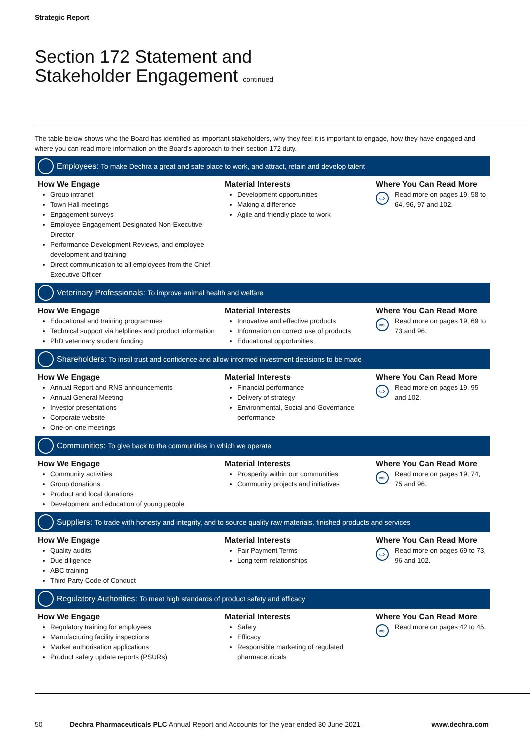Strategic Report
Section 172 Statement and
Stakeholder Engagement continued
The table below shows who the Board has identified as important stakeholders, why they feel it is important to engage, how they have engaged and where you can read more information on the Board’s approach to their section 172 duty.
Employees: To make Dechra a great and safe place to work, and attract, retain and develop talent
| How We Engage Group intranet Town Hall meetings Engagement surveys Employee Engagement Designated Non-Executive Director Performance Development Reviews, and employee development and training Direct communication to all employees from the Chief Executive Officer | Material Interests Development opportunities Making a difference Agile and friendly place to work | Where You Can Read More ⇨ Read more on pages 19, 58 to 64, 96, 97 and 102. |
Veterinary Professionals: To improve animal health and welfare
| How We Engage Educational and training programmes Technical support via helplines and product information PhD veterinary student funding | Material Interests Innovative and effective products Information on correct use of products Educational opportunities | Where You Can Read More ⇨ Read more on pages 19, 69 to 73 and 96. |
Shareholders: To instil trust and confidence and allow informed investment decisions to be made
| How We Engage Annual Report and RNS announcements Annual General Meeting Investor presentations Corporate website One-on-one meetings | Material Interests Financial performance Delivery of strategy Environmental, Social and Governance performance | Where You Can Read More ⇨ Read more on pages 19, 95 and 102. |
Communities: To give back to the communities in which we operate
| How We Engage Community activities Group donations Product and local donations Development and education of young people | Material Interests Prosperity within our communities Community projects and initiatives | Where You Can Read More ⇨ Read more on pages 19, 74, 75 and 96. |
Suppliers: To trade with honesty and integrity, and to source quality raw materials, finished products and services
| How We Engage Quality audits Due diligence ABC training Third Party Code of Conduct | Material Interests Fair Payment Terms Long term relationships | Where You Can Read More ⇨ Read more on pages 69 to 73, 96 and 102. |
Regulatory Authorities: To meet high standards of product safety and efficacy
| How We Engage Regulatory training for employees Manufacturing facility inspections Market authorisation applications Product safety update reports (PSURs) | Material Interests Safety Efficacy Responsible marketing of regulated pharmaceuticals | Where You Can Read More ⇨ Read more on pages 42 to 45. |
50 Dechra Pharmaceuticals PLC Annual Report and Accounts for the year ended 30 June 2021 www.dechra.com